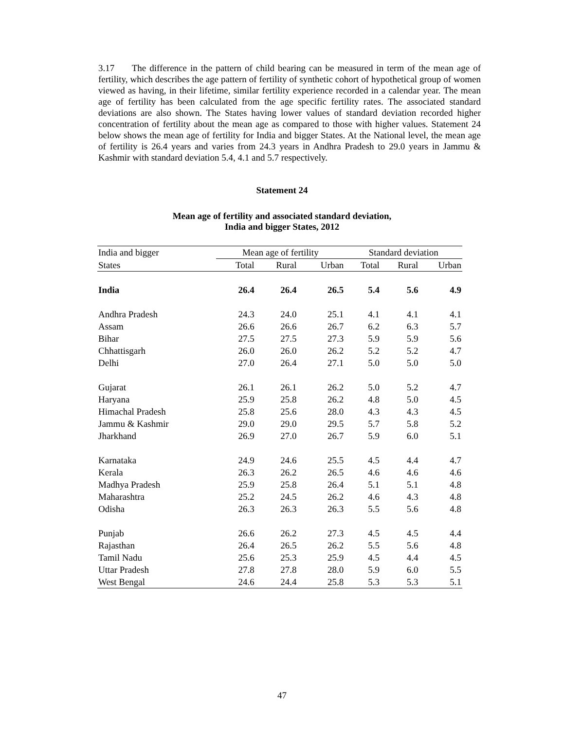3.17 The difference in the pattern of child bearing can be measured in term of the mean age of fertility, which describes the age pattern of fertility of synthetic cohort of hypothetical group of women viewed as having, in their lifetime, similar fertility experience recorded in a calendar year. The mean age of fertility has been calculated from the age specific fertility rates. The associated standard deviations are also shown. The States having lower values of standard deviation recorded higher concentration of fertility about the mean age as compared to those with higher values. Statement 24 below shows the mean age of fertility for India and bigger States. At the National level, the mean age of fertility is 26.4 years and varies from 24.3 years in Andhra Pradesh to 29.0 years in Jammu & Kashmir with standard deviation 5.4, 4.1 and 5.7 respectively.
Statement 24
Mean age of fertility and associated standard deviation,
India and bigger States, 2012
| India and bigger | Mean age of fertility | | | Standard deviation | | |
| --- | --- | --- | --- | --- | --- | --- |
| States | Total | Rural | Urban | Total | Rural | Urban |
| India | 26.4 | 26.4 | 26.5 | 5.4 | 5.6 | 4.9 |
| Andhra Pradesh | 24.3 | 24.0 | 25.1 | 4.1 | 4.1 | 4.1 |
| Assam | 26.6 | 26.6 | 26.7 | 6.2 | 6.3 | 5.7 |
| Bihar | 27.5 | 27.5 | 27.3 | 5.9 | 5.9 | 5.6 |
| Chhattisgarh | 26.0 | 26.0 | 26.2 | 5.2 | 5.2 | 4.7 |
| Delhi | 27.0 | 26.4 | 27.1 | 5.0 | 5.0 | 5.0 |
| Gujarat | 26.1 | 26.1 | 26.2 | 5.0 | 5.2 | 4.7 |
| Haryana | 25.9 | 25.8 | 26.2 | 4.8 | 5.0 | 4.5 |
| Himachal Pradesh | 25.8 | 25.6 | 28.0 | 4.3 | 4.3 | 4.5 |
| Jammu & Kashmir | 29.0 | 29.0 | 29.5 | 5.7 | 5.8 | 5.2 |
| Jharkhand | 26.9 | 27.0 | 26.7 | 5.9 | 6.0 | 5.1 |
| Karnataka | 24.9 | 24.6 | 25.5 | 4.5 | 4.4 | 4.7 |
| Kerala | 26.3 | 26.2 | 26.5 | 4.6 | 4.6 | 4.6 |
| Madhya Pradesh | 25.9 | 25.8 | 26.4 | 5.1 | 5.1 | 4.8 |
| Maharashtra | 25.2 | 24.5 | 26.2 | 4.6 | 4.3 | 4.8 |
| Odisha | 26.3 | 26.3 | 26.3 | 5.5 | 5.6 | 4.8 |
| Punjab | 26.6 | 26.2 | 27.3 | 4.5 | 4.5 | 4.4 |
| Rajasthan | 26.4 | 26.5 | 26.2 | 5.5 | 5.6 | 4.8 |
| Tamil Nadu | 25.6 | 25.3 | 25.9 | 4.5 | 4.4 | 4.5 |
| Uttar Pradesh | 27.8 | 27.8 | 28.0 | 5.9 | 6.0 | 5.5 |
| West Bengal | 24.6 | 24.4 | 25.8 | 5.3 | 5.3 | 5.1 |
47